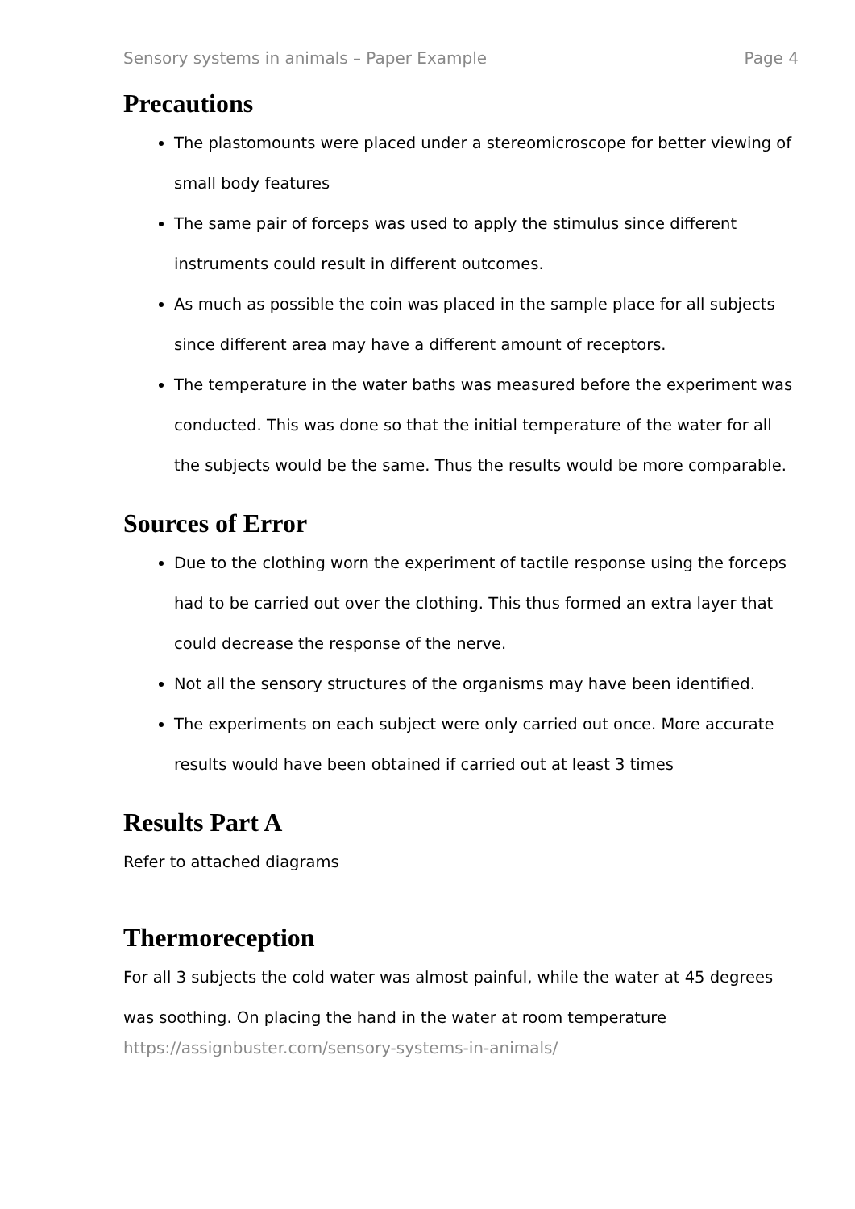Sensory systems in animals – Paper Example Page 4
Precautions
The plastomounts were placed under a stereomicroscope for better viewing of small body features
The same pair of forceps was used to apply the stimulus since different instruments could result in different outcomes.
As much as possible the coin was placed in the sample place for all subjects since different area may have a different amount of receptors.
The temperature in the water baths was measured before the experiment was conducted. This was done so that the initial temperature of the water for all the subjects would be the same. Thus the results would be more comparable.
Sources of Error
Due to the clothing worn the experiment of tactile response using the forceps had to be carried out over the clothing. This thus formed an extra layer that could decrease the response of the nerve.
Not all the sensory structures of the organisms may have been identified.
The experiments on each subject were only carried out once. More accurate results would have been obtained if carried out at least 3 times
Results Part A
Refer to attached diagrams
Thermoreception
For all 3 subjects the cold water was almost painful, while the water at 45 degrees was soothing. On placing the hand in the water at room temperature
https://assignbuster.com/sensory-systems-in-animals/